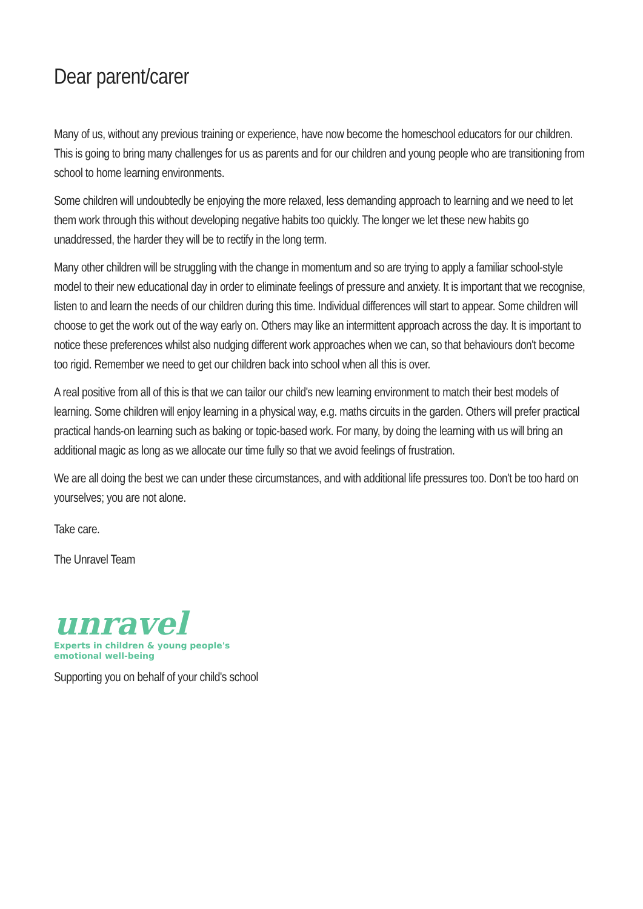Dear parent/carer
Many of us, without any previous training or experience, have now become the homeschool educators for our children. This is going to bring many challenges for us as parents and for our children and young people who are transitioning from school to home learning environments.
Some children will undoubtedly be enjoying the more relaxed, less demanding approach to learning and we need to let them work through this without developing negative habits too quickly. The longer we let these new habits go unaddressed, the harder they will be to rectify in the long term.
Many other children will be struggling with the change in momentum and so are trying to apply a familiar school-style model to their new educational day in order to eliminate feelings of pressure and anxiety. It is important that we recognise, listen to and learn the needs of our children during this time. Individual differences will start to appear. Some children will choose to get the work out of the way early on. Others may like an intermittent approach across the day. It is important to notice these preferences whilst also nudging different work approaches when we can, so that behaviours don't become too rigid. Remember we need to get our children back into school when all this is over.
A real positive from all of this is that we can tailor our child's new learning environment to match their best models of learning. Some children will enjoy learning in a physical way, e.g. maths circuits in the garden. Others will prefer practical practical hands-on learning such as baking or topic-based work. For many, by doing the learning with us will bring an additional magic as long as we allocate our time fully so that we avoid feelings of frustration.
We are all doing the best we can under these circumstances, and with additional life pressures too. Don't be too hard on yourselves; you are not alone.
Take care.
The Unravel Team
unravel
Experts in children & young people's
emotional well-being
Supporting you on behalf of your child's school